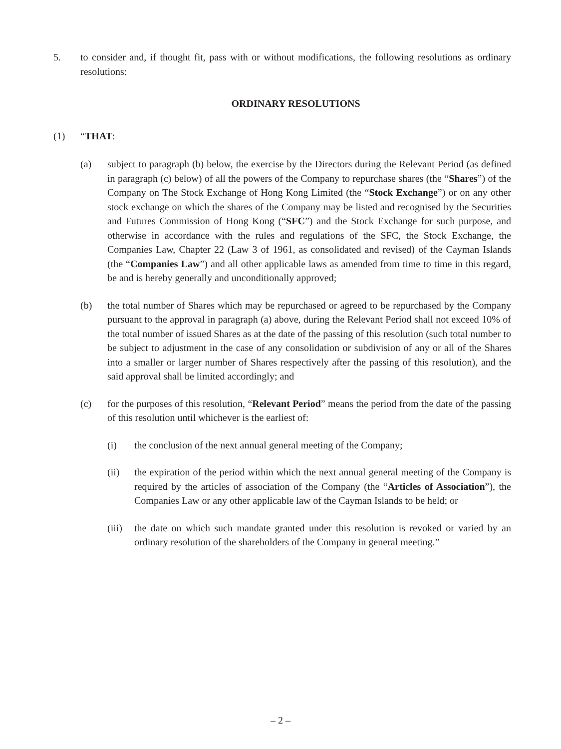5. to consider and, if thought fit, pass with or without modifications, the following resolutions as ordinary resolutions:
ORDINARY RESOLUTIONS
(1) “THAT:
(a) subject to paragraph (b) below, the exercise by the Directors during the Relevant Period (as defined in paragraph (c) below) of all the powers of the Company to repurchase shares (the “Shares”) of the Company on The Stock Exchange of Hong Kong Limited (the “Stock Exchange”) or on any other stock exchange on which the shares of the Company may be listed and recognised by the Securities and Futures Commission of Hong Kong (“SFC”) and the Stock Exchange for such purpose, and otherwise in accordance with the rules and regulations of the SFC, the Stock Exchange, the Companies Law, Chapter 22 (Law 3 of 1961, as consolidated and revised) of the Cayman Islands (the “Companies Law”) and all other applicable laws as amended from time to time in this regard, be and is hereby generally and unconditionally approved;
(b) the total number of Shares which may be repurchased or agreed to be repurchased by the Company pursuant to the approval in paragraph (a) above, during the Relevant Period shall not exceed 10% of the total number of issued Shares as at the date of the passing of this resolution (such total number to be subject to adjustment in the case of any consolidation or subdivision of any or all of the Shares into a smaller or larger number of Shares respectively after the passing of this resolution), and the said approval shall be limited accordingly; and
(c) for the purposes of this resolution, “Relevant Period” means the period from the date of the passing of this resolution until whichever is the earliest of:
(i) the conclusion of the next annual general meeting of the Company;
(ii) the expiration of the period within which the next annual general meeting of the Company is required by the articles of association of the Company (the “Articles of Association”), the Companies Law or any other applicable law of the Cayman Islands to be held; or
(iii)
the date on which such mandate granted under this resolution is revoked or varied by an ordinary resolution of the shareholders of the Company in general meeting.”
– 2 –